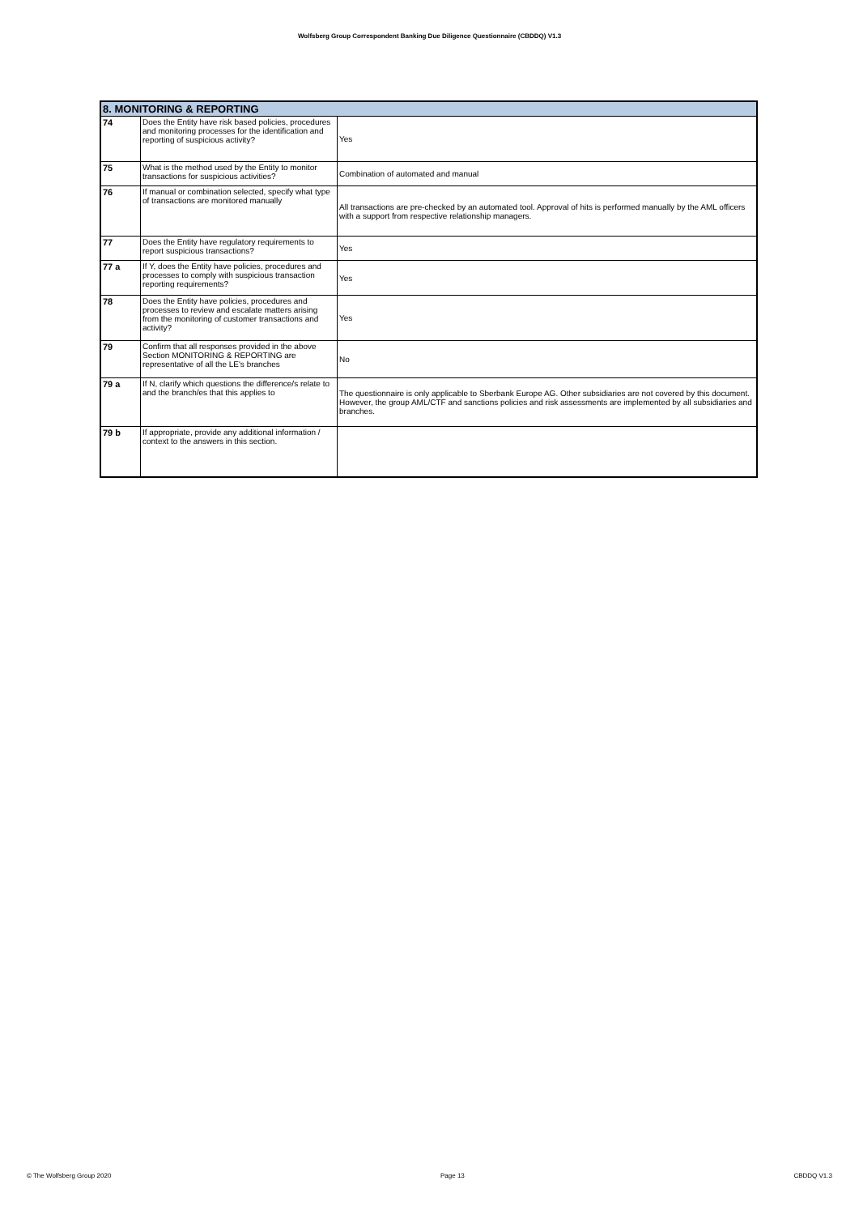Wolfsberg Group Correspondent Banking Due Diligence Questionnaire (CBDDQ) V1.3
| 8. MONITORING & REPORTING | | |
| --- | --- | --- |
| 74 | Does the Entity have risk based policies, procedures and monitoring processes for the identification and reporting of suspicious activity? | Yes |
| 75 | What is the method used by the Entity to monitor transactions for suspicious activities? | Combination of automated and manual |
| 76 | If manual or combination selected, specify what type of transactions are monitored manually | All transactions are pre-checked by an automated tool. Approval of hits is performed manually by the AML officers with a support from respective relationship managers. |
| 77 | Does the Entity have regulatory requirements to report suspicious transactions? | Yes |
| 77 a | If Y, does the Entity have policies, procedures and processes to comply with suspicious transaction reporting requirements? | Yes |
| 78 | Does the Entity have policies, procedures and processes to review and escalate matters arising from the monitoring of customer transactions and activity? | Yes |
| 79 | Confirm that all responses provided in the above Section MONITORING & REPORTING are representative of all the LE's branches | No |
| 79 a | If N, clarify which questions the difference/s relate to and the branch/es that this applies to | The questionnaire is only applicable to Sberbank Europe AG. Other subsidiaries are not covered by this document. However, the group AML/CTF and sanctions policies and risk assessments are implemented by all subsidiaries and branches. |
| 79 b | If appropriate, provide any additional information / context to the answers in this section. | |
© The Wolfsberg Group 2020 Page 13 CBDDQ V1.3